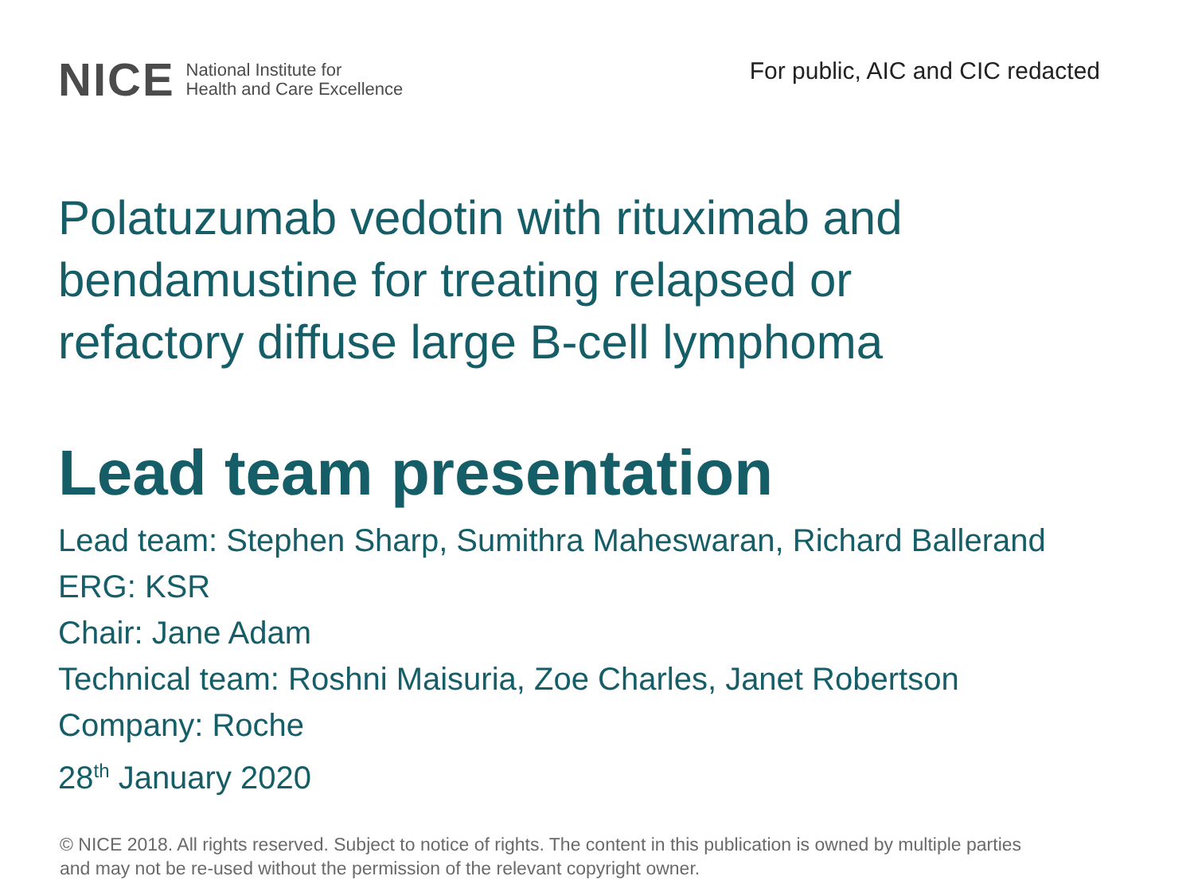NICE National Institute for
Health and Care Excellence
For public, AIC and CIC redacted
Polatuzumab vedotin with rituximab and bendamustine for treating relapsed or refactory diffuse large B-cell lymphoma
Lead team presentation
Lead team: Stephen Sharp, Sumithra Maheswaran, Richard Ballerand
ERG: KSR
Chair: Jane Adam
Technical team: Roshni Maisuria, Zoe Charles, Janet Robertson
Company: Roche
28<sup>th</sup> January 2020
© NICE 2018. All rights reserved. Subject to notice of rights. The content in this publication is owned by multiple parties
and may not be re-used without the permission of the relevant copyright owner.